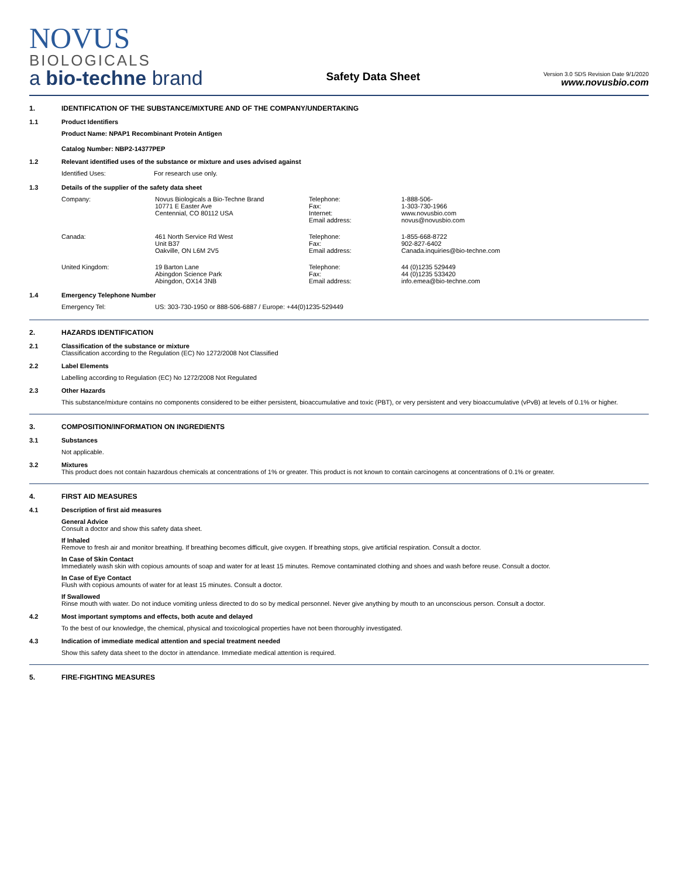NOVUS
BIOLOGICALS
a bio-techne brand
Safety Data Sheet
Version 3.0 SDS Revision Date 9/1/2020
www.novusbio.com
1. IDENTIFICATION OF THE SUBSTANCE/MIXTURE AND OF THE COMPANY/UNDERTAKING
1.1 Product Identifiers
Product Name: NPAP1 Recombinant Protein Antigen
Catalog Number: NBP2-14377PEP
1.2 Relevant identified uses of the substance or mixture and uses advised against
| Identified Uses: | For research use only. |
1.3 Details of the supplier of the safety data sheet
| Company: | Novus Biologicals a Bio-Techne Brand 10771 E Easter Ave Centennial, CO 80112 USA | Telephone: Fax: Internet: Email address: | 1-888-506- 1-303-730-1966 www.novusbio.com novus@novusbio.com |
| Canada: | 461 North Service Rd West Unit B37 Oakville, ON L6M 2V5 | Telephone: Fax: Email address: | 1-855-668-8722 902-827-6402 Canada.inquiries@bio-techne.com |
| United Kingdom: | 19 Barton Lane Abingdon Science Park Abingdon, OX14 3NB | Telephone: Fax: Email address: | 44 (0)1235 529449 44 (0)1235 533420 info.emea@bio-techne.com |
1.4 Emergency Telephone Number
| Emergency Tel: | US: 303-730-1950 or 888-506-6887 / Europe: +44(0)1235-529449 |
2. HAZARDS IDENTIFICATION
2.1 Classification of the substance or mixture
Classification according to the Regulation (EC) No 1272/2008 Not Classified
2.2 Label Elements
Labelling according to Regulation (EC) No 1272/2008 Not Regulated
2.3 Other Hazards
This substance/mixture contains no components considered to be either persistent, bioaccumulative and toxic (PBT), or very persistent and very bioaccumulative (vPvB) at levels of 0.1% or higher.
3. COMPOSITION/INFORMATION ON INGREDIENTS
3.1 Substances
Not applicable.
3.2 Mixtures
This product does not contain hazardous chemicals at concentrations of 1% or greater. This product is not known to contain carcinogens at concentrations of 0.1% or greater.
4. FIRST AID MEASURES
4.1 Description of first aid measures
General Advice
Consult a doctor and show this safety data sheet.
If Inhaled
Remove to fresh air and monitor breathing. If breathing becomes difficult, give oxygen. If breathing stops, give artificial respiration. Consult a doctor.
In Case of Skin Contact
Immediately wash skin with copious amounts of soap and water for at least 15 minutes. Remove contaminated clothing and shoes and wash before reuse. Consult a doctor.
In Case of Eye Contact
Flush with copious amounts of water for at least 15 minutes. Consult a doctor.
If Swallowed
Rinse mouth with water. Do not induce vomiting unless directed to do so by medical personnel. Never give anything by mouth to an unconscious person. Consult a doctor.
4.2 Most important symptoms and effects, both acute and delayed
To the best of our knowledge, the chemical, physical and toxicological properties have not been thoroughly investigated.
4.3 Indication of immediate medical attention and special treatment needed
Show this safety data sheet to the doctor in attendance. Immediate medical attention is required.
5. FIRE-FIGHTING MEASURES